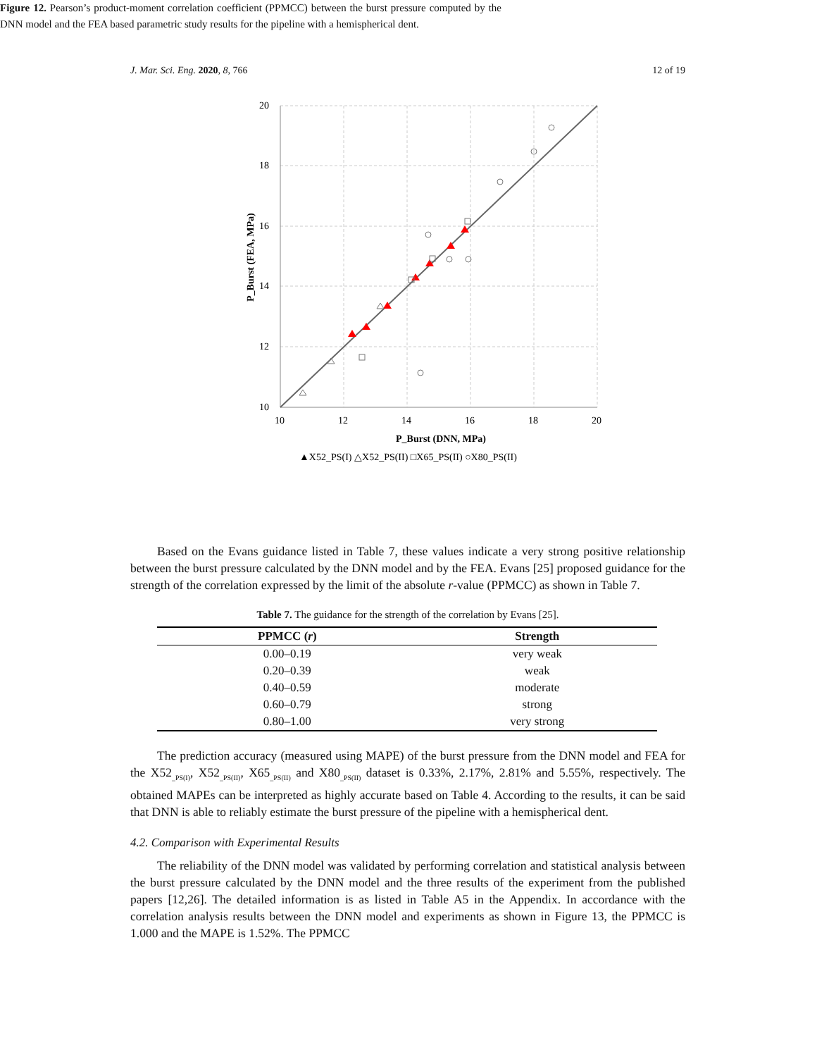J. Mar. Sci. Eng. 2020, 8, 766 12 of 19
20
18
16
14
12
10
10
12
14
16
18
20
P_Burst (DNN, MPa)
P_Burst (FEA, MPa)
▲X52_PS(I) △X52_PS(II) □X65_PS(II) ○X80_PS(II)
Figure 12. Pearson’s product-moment correlation coefficient (PPMCC) between the burst pressure computed by the DNN model and the FEA based parametric study results for the pipeline with a hemispherical dent.
Based on the Evans guidance listed in Table 7, these values indicate a very strong positive relationship between the burst pressure calculated by the DNN model and by the FEA. Evans [25] proposed guidance for the strength of the correlation expressed by the limit of the absolute r-value (PPMCC) as shown in Table 7.
Table 7. The guidance for the strength of the correlation by Evans [25].
| PPMCC ( r ) | Strength |
| --- | --- |
| 0.00–0.19 | very weak |
| 0.20–0.39 | weak |
| 0.40–0.59 | moderate |
| 0.60–0.79 | strong |
| 0.80–1.00 | very strong |
The prediction accuracy (measured using MAPE) of the burst pressure from the DNN model and FEA for the X52<sub>_PS(I)</sub>, X52<sub>_PS(II)</sub>, X65<sub>_PS(II)</sub> and X80<sub>_PS(II)</sub> dataset is 0.33%, 2.17%, 2.81% and 5.55%, respectively. The obtained MAPEs can be interpreted as highly accurate based on Table 4. According to the results, it can be said that DNN is able to reliably estimate the burst pressure of the pipeline with a hemispherical dent.
4.2. Comparison with Experimental Results
The reliability of the DNN model was validated by performing correlation and statistical analysis between the burst pressure calculated by the DNN model and the three results of the experiment from the published papers [12,26]. The detailed information is as listed in Table A5 in the Appendix. In accordance with the correlation analysis results between the DNN model and experiments as shown in Figure 13, the PPMCC is 1.000 and the MAPE is 1.52%. The PPMCC